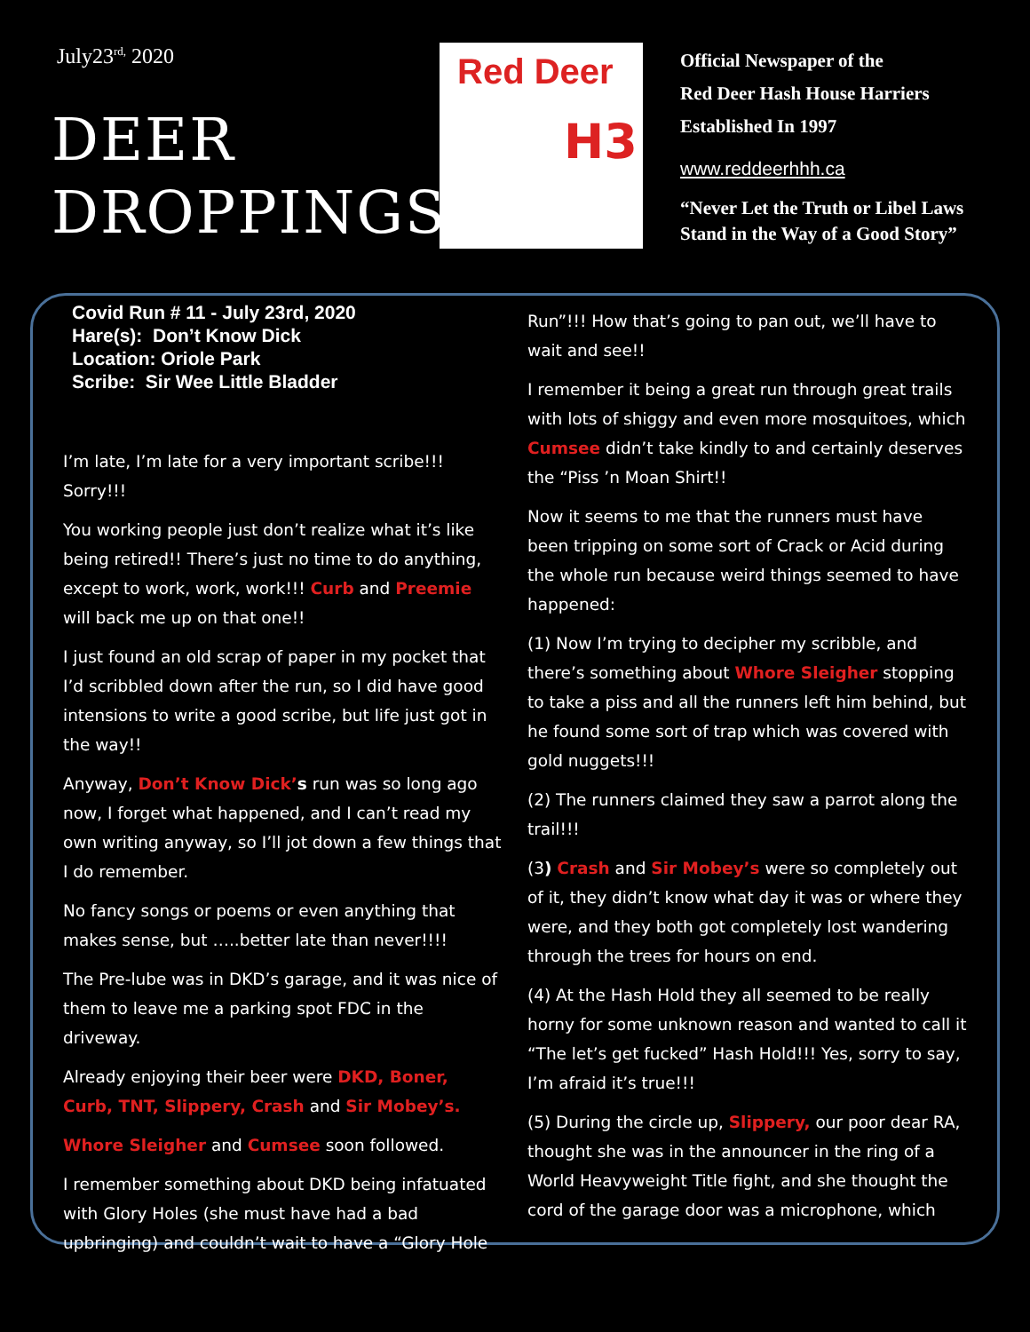July23<sup>rd,</sup> 2020
DEER
DROPPINGS
Red Deer
H3
Official Newspaper of the
Red Deer Hash House Harriers
Established In 1997
www.reddeerhhh.ca
“Never Let the Truth or Libel Laws
Stand in the Way of a Good Story”
Covid Run # 11 - July 23rd, 2020
Hare(s): Don’t Know Dick
Location: Oriole Park
Scribe: Sir Wee Little Bladder
I’m late, I’m late for a very important scribe!!! Sorry!!!
You working people just don’t realize what it’s like being retired!! There’s just no time to do anything, except to work, work, work!!! Curb and Preemie will back me up on that one!!
I just found an old scrap of paper in my pocket that I’d scribbled down after the run, so I did have good intensions to write a good scribe, but life just got in the way!!
Anyway, Don’t Know Dick’s run was so long ago now, I forget what happened, and I can’t read my own writing anyway, so I’ll jot down a few things that I do remember.
No fancy songs or poems or even anything that makes sense, but …..better late than never!!!!
The Pre-lube was in DKD’s garage, and it was nice of them to leave me a parking spot FDC in the driveway.
Already enjoying their beer were DKD, Boner, Curb, TNT, Slippery, Crash and Sir Mobey’s.
Whore Sleigher and Cumsee soon followed.
I remember something about DKD being infatuated with Glory Holes (she must have had a bad upbringing) and couldn’t wait to have a “Glory Hole
Run”!!! How that’s going to pan out, we’ll have to wait and see!!
I remember it being a great run through great trails with lots of shiggy and even more mosquitoes, which Cumsee didn’t take kindly to and certainly deserves the “Piss ’n Moan Shirt!!
Now it seems to me that the runners must have been tripping on some sort of Crack or Acid during the whole run because weird things seemed to have happened:
(1) Now I’m trying to decipher my scribble, and there’s something about Whore Sleigher stopping to take a piss and all the runners left him behind, but he found some sort of trap which was covered with gold nuggets!!!
(2) The runners claimed they saw a parrot along the trail!!!
(3) Crash and Sir Mobey’s were so completely out of it, they didn’t know what day it was or where they were, and they both got completely lost wandering through the trees for hours on end.
(4) At the Hash Hold they all seemed to be really horny for some unknown reason and wanted to call it “The let’s get fucked” Hash Hold!!! Yes, sorry to say, I’m afraid it’s true!!!
(5) During the circle up, Slippery, our poor dear RA, thought she was in the announcer in the ring of a World Heavyweight Title fight, and she thought the cord of the garage door was a microphone, which